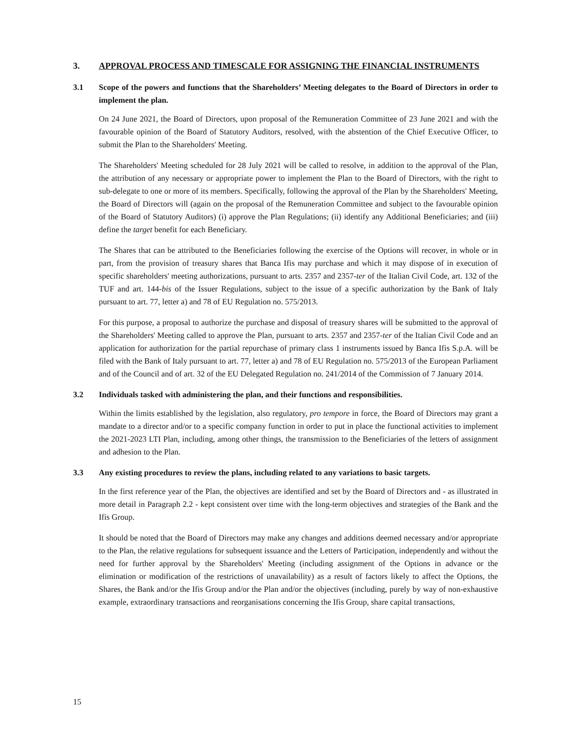3. APPROVAL PROCESS AND TIMESCALE FOR ASSIGNING THE FINANCIAL INSTRUMENTS
3.1 Scope of the powers and functions that the Shareholders’ Meeting delegates to the Board of Directors in order to implement the plan.
On 24 June 2021, the Board of Directors, upon proposal of the Remuneration Committee of 23 June 2021 and with the favourable opinion of the Board of Statutory Auditors, resolved, with the abstention of the Chief Executive Officer, to submit the Plan to the Shareholders' Meeting.
The Shareholders' Meeting scheduled for 28 July 2021 will be called to resolve, in addition to the approval of the Plan, the attribution of any necessary or appropriate power to implement the Plan to the Board of Directors, with the right to sub-delegate to one or more of its members. Specifically, following the approval of the Plan by the Shareholders' Meeting, the Board of Directors will (again on the proposal of the Remuneration Committee and subject to the favourable opinion of the Board of Statutory Auditors) (i) approve the Plan Regulations; (ii) identify any Additional Beneficiaries; and (iii) define the target benefit for each Beneficiary.
The Shares that can be attributed to the Beneficiaries following the exercise of the Options will recover, in whole or in part, from the provision of treasury shares that Banca Ifis may purchase and which it may dispose of in execution of specific shareholders' meeting authorizations, pursuant to arts. 2357 and 2357-ter of the Italian Civil Code, art. 132 of the TUF and art. 144-bis of the Issuer Regulations, subject to the issue of a specific authorization by the Bank of Italy pursuant to art. 77, letter a) and 78 of EU Regulation no. 575/2013.
For this purpose, a proposal to authorize the purchase and disposal of treasury shares will be submitted to the approval of the Shareholders' Meeting called to approve the Plan, pursuant to arts. 2357 and 2357-ter of the Italian Civil Code and an application for authorization for the partial repurchase of primary class 1 instruments issued by Banca Ifis S.p.A. will be filed with the Bank of Italy pursuant to art. 77, letter a) and 78 of EU Regulation no. 575/2013 of the European Parliament and of the Council and of art. 32 of the EU Delegated Regulation no. 241/2014 of the Commission of 7 January 2014.
3.2 Individuals tasked with administering the plan, and their functions and responsibilities.
Within the limits established by the legislation, also regulatory, pro tempore in force, the Board of Directors may grant a mandate to a director and/or to a specific company function in order to put in place the functional activities to implement the 2021-2023 LTI Plan, including, among other things, the transmission to the Beneficiaries of the letters of assignment and adhesion to the Plan.
3.3 Any existing procedures to review the plans, including related to any variations to basic targets.
In the first reference year of the Plan, the objectives are identified and set by the Board of Directors and - as illustrated in more detail in Paragraph 2.2 - kept consistent over time with the long-term objectives and strategies of the Bank and the Ifis Group.
It should be noted that the Board of Directors may make any changes and additions deemed necessary and/or appropriate to the Plan, the relative regulations for subsequent issuance and the Letters of Participation, independently and without the need for further approval by the Shareholders' Meeting (including assignment of the Options in advance or the elimination or modification of the restrictions of unavailability) as a result of factors likely to affect the Options, the Shares, the Bank and/or the Ifis Group and/or the Plan and/or the objectives (including, purely by way of non-exhaustive example, extraordinary transactions and reorganisations concerning the Ifis Group, share capital transactions,
15